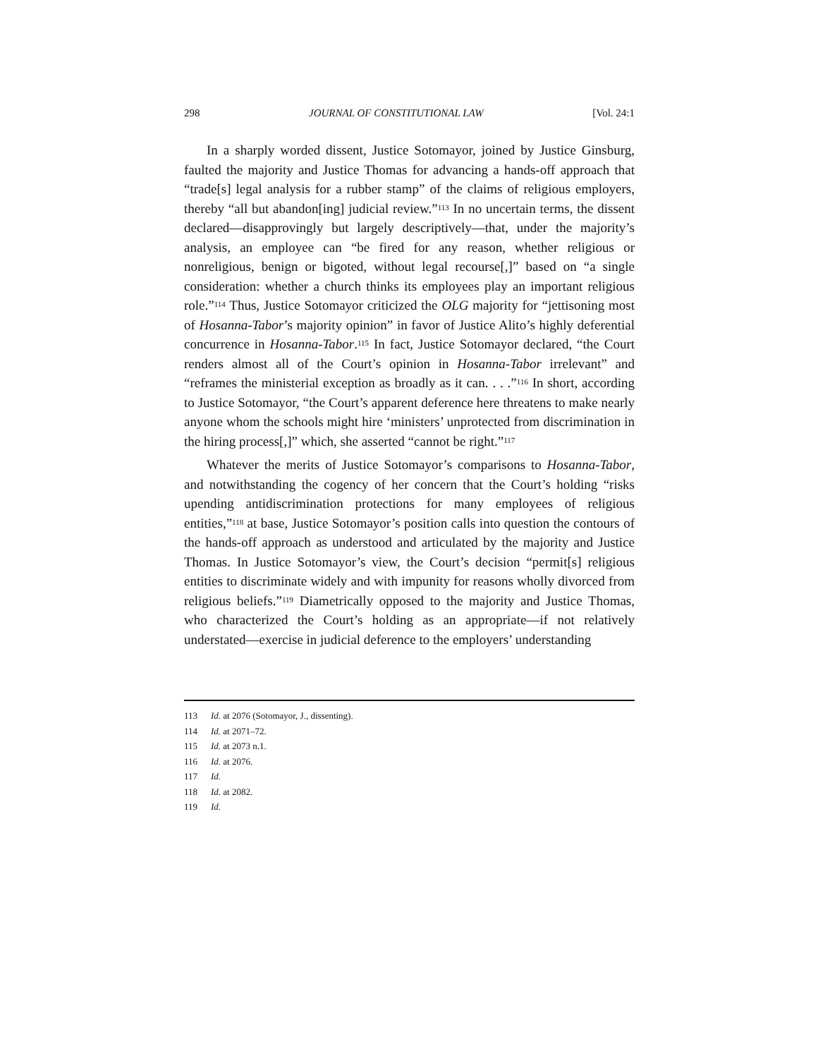298 JOURNAL OF CONSTITUTIONAL LAW [Vol. 24:1
In a sharply worded dissent, Justice Sotomayor, joined by Justice Ginsburg, faulted the majority and Justice Thomas for advancing a hands-off approach that “trade[s] legal analysis for a rubber stamp” of the claims of religious employers, thereby “all but abandon[ing] judicial review.”<sup>113</sup> In no uncertain terms, the dissent declared—disapprovingly but largely descriptively—that, under the majority’s analysis, an employee can “be fired for any reason, whether religious or nonreligious, benign or bigoted, without legal recourse[,]” based on “a single consideration: whether a church thinks its employees play an important religious role.”<sup>114</sup> Thus, Justice Sotomayor criticized the OLG majority for “jettisoning most of Hosanna-Tabor’s majority opinion” in favor of Justice Alito’s highly deferential concurrence in Hosanna-Tabor.<sup>115</sup> In fact, Justice Sotomayor declared, “the Court renders almost all of the Court’s opinion in Hosanna-Tabor irrelevant” and “reframes the ministerial exception as broadly as it can. . . .”<sup>116</sup> In short, according to Justice Sotomayor, “the Court’s apparent deference here threatens to make nearly anyone whom the schools might hire ‘ministers’ unprotected from discrimination in the hiring process[,]” which, she asserted “cannot be right.”<sup>117</sup>
Whatever the merits of Justice Sotomayor’s comparisons to Hosanna-Tabor, and notwithstanding the cogency of her concern that the Court’s holding “risks upending antidiscrimination protections for many employees of religious entities,”<sup>118</sup> at base, Justice Sotomayor’s position calls into question the contours of the hands-off approach as understood and articulated by the majority and Justice Thomas. In Justice Sotomayor’s view, the Court’s decision “permit[s] religious entities to discriminate widely and with impunity for reasons wholly divorced from religious beliefs.”<sup>119</sup> Diametrically opposed to the majority and Justice Thomas, who characterized the Court’s holding as an appropriate—if not relatively understated—exercise in judicial deference to the employers’ understanding
113 Id. at 2076 (Sotomayor, J., dissenting).
114 Id. at 2071–72.
115 Id. at 2073 n.1.
116 Id. at 2076.
117 Id.
118 Id. at 2082.
119 Id.